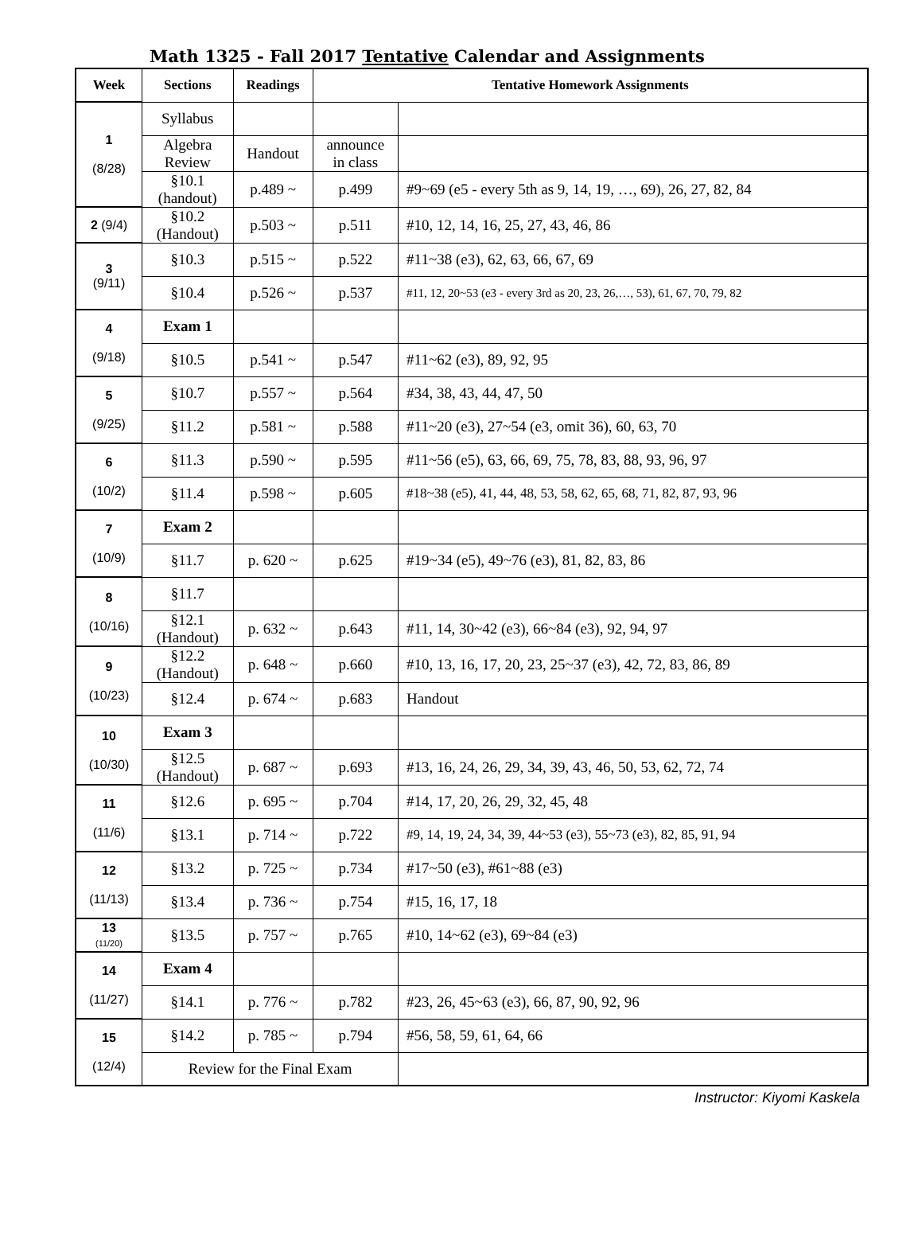Math 1325 - Fall 2017 Tentative Calendar and Assignments
| Week | Sections | Readings | Tentative Homework Assignments | |
| --- | --- | --- | --- | --- |
| 1 (8/28) | Syllabus | | | |
| | Algebra Review | Handout | announce in class | |
| | §10.1 (handout) | p.489 ~ | p.499 | #9~69 (e5 - every 5th as 9, 14, 19, …, 69), 26, 27, 82, 84 |
| 2 (9/4) | §10.2 (Handout) | p.503 ~ | p.511 | #10, 12, 14, 16, 25, 27, 43, 46, 86 |
| 3 (9/11) | §10.3 | p.515 ~ | p.522 | #11~38 (e3), 62, 63, 66, 67, 69 |
| | §10.4 | p.526 ~ | p.537 | #11, 12, 20~53 (e3 - every 3rd as 20, 23, 26,…, 53), 61, 67, 70, 79, 82 |
| 4 (9/18) | Exam 1 | | | |
| | §10.5 | p.541 ~ | p.547 | #11~62 (e3), 89, 92, 95 |
| 5 (9/25) | §10.7 | p.557 ~ | p.564 | #34, 38, 43, 44, 47, 50 |
| | §11.2 | p.581 ~ | p.588 | #11~20 (e3), 27~54 (e3, omit 36), 60, 63, 70 |
| 6 (10/2) | §11.3 | p.590 ~ | p.595 | #11~56 (e5), 63, 66, 69, 75, 78, 83, 88, 93, 96, 97 |
| | §11.4 | p.598 ~ | p.605 | #18~38 (e5), 41, 44, 48, 53, 58, 62, 65, 68, 71, 82, 87, 93, 96 |
| 7 (10/9) | Exam 2 | | | |
| | §11.7 | p. 620 ~ | p.625 | #19~34 (e5), 49~76 (e3), 81, 82, 83, 86 |
| 8 (10/16) | §11.7 | | | |
| | §12.1 (Handout) | p. 632 ~ | p.643 | #11, 14, 30~42 (e3), 66~84 (e3), 92, 94, 97 |
| 9 (10/23) | §12.2 (Handout) | p. 648 ~ | p.660 | #10, 13, 16, 17, 20, 23, 25~37 (e3), 42, 72, 83, 86, 89 |
| | §12.4 | p. 674 ~ | p.683 | Handout |
| 10 (10/30) | Exam 3 | | | |
| | §12.5 (Handout) | p. 687 ~ | p.693 | #13, 16, 24, 26, 29, 34, 39, 43, 46, 50, 53, 62, 72, 74 |
| 11 (11/6) | §12.6 | p. 695 ~ | p.704 | #14, 17, 20, 26, 29, 32, 45, 48 |
| | §13.1 | p. 714 ~ | p.722 | #9, 14, 19, 24, 34, 39, 44~53 (e3), 55~73 (e3), 82, 85, 91, 94 |
| 12 (11/13) | §13.2 | p. 725 ~ | p.734 | #17~50 (e3), #61~88 (e3) |
| | §13.4 | p. 736 ~ | p.754 | #15, 16, 17, 18 |
| 13 (11/20) | §13.5 | p. 757 ~ | p.765 | #10, 14~62 (e3), 69~84 (e3) |
| 14 (11/27) | Exam 4 | | | |
| | §14.1 | p. 776 ~ | p.782 | #23, 26, 45~63 (e3), 66, 87, 90, 92, 96 |
| 15 (12/4) | §14.2 | p. 785 ~ | p.794 | #56, 58, 59, 61, 64, 66 |
| | Review for the Final Exam | | | |
Instructor: Kiyomi Kaskela